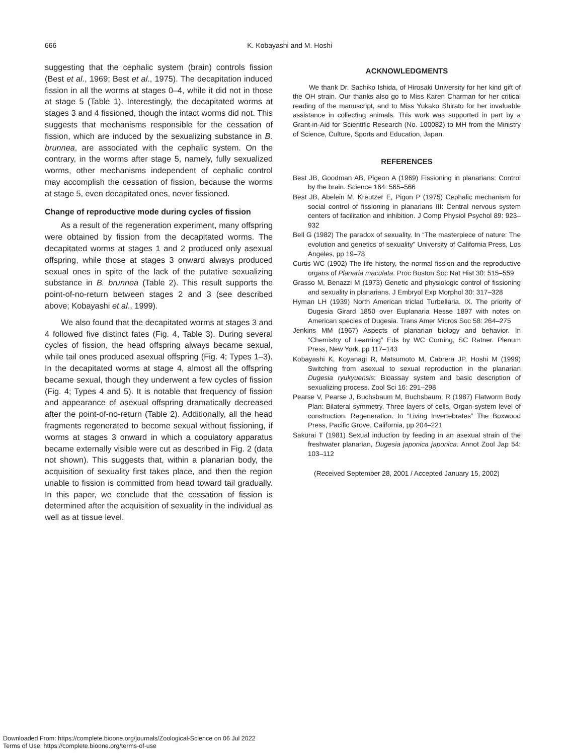666
K. Kobayashi and M. Hoshi
suggesting that the cephalic system (brain) controls fission (Best et al., 1969; Best et al., 1975). The decapitation induced fission in all the worms at stages 0–4, while it did not in those at stage 5 (Table 1). Interestingly, the decapitated worms at stages 3 and 4 fissioned, though the intact worms did not. This suggests that mechanisms responsible for the cessation of fission, which are induced by the sexualizing substance in B. brunnea, are associated with the cephalic system. On the contrary, in the worms after stage 5, namely, fully sexualized worms, other mechanisms independent of cephalic control may accomplish the cessation of fission, because the worms at stage 5, even decapitated ones, never fissioned.
Change of reproductive mode during cycles of fission
As a result of the regeneration experiment, many offspring were obtained by fission from the decapitated worms. The decapitated worms at stages 1 and 2 produced only asexual offspring, while those at stages 3 onward always produced sexual ones in spite of the lack of the putative sexualizing substance in B. brunnea (Table 2). This result supports the point-of-no-return between stages 2 and 3 (see described above; Kobayashi et al., 1999).
We also found that the decapitated worms at stages 3 and 4 followed five distinct fates (Fig. 4, Table 3). During several cycles of fission, the head offspring always became sexual, while tail ones produced asexual offspring (Fig. 4; Types 1–3). In the decapitated worms at stage 4, almost all the offspring became sexual, though they underwent a few cycles of fission (Fig. 4; Types 4 and 5). It is notable that frequency of fission and appearance of asexual offspring dramatically decreased after the point-of-no-return (Table 2). Additionally, all the head fragments regenerated to become sexual without fissioning, if worms at stages 3 onward in which a copulatory apparatus became externally visible were cut as described in Fig. 2 (data not shown). This suggests that, within a planarian body, the acquisition of sexuality first takes place, and then the region unable to fission is committed from head toward tail gradually. In this paper, we conclude that the cessation of fission is determined after the acquisition of sexuality in the individual as well as at tissue level.
ACKNOWLEDGMENTS
We thank Dr. Sachiko Ishida, of Hirosaki University for her kind gift of the OH strain. Our thanks also go to Miss Karen Charman for her critical reading of the manuscript, and to Miss Yukako Shirato for her invaluable assistance in collecting animals. This work was supported in part by a Grant-in-Aid for Scientific Research (No. 100082) to MH from the Ministry of Science, Culture, Sports and Education, Japan.
REFERENCES
Best JB, Goodman AB, Pigeon A (1969) Fissioning in planarians: Control by the brain. Science 164: 565–566
Best JB, Abelein M, Kreutzer E, Pigon P (1975) Cephalic mechanism for social control of fissioning in planarians III: Central nervous system centers of facilitation and inhibition. J Comp Physiol Psychol 89: 923–932
Bell G (1982) The paradox of sexuality. In “The masterpiece of nature: The evolution and genetics of sexuality” University of California Press, Los Angeles, pp 19–78
Curtis WC (1902) The life history, the normal fission and the reproductive organs of Planaria maculata. Proc Boston Soc Nat Hist 30: 515–559
Grasso M, Benazzi M (1973) Genetic and physiologic control of fissioning and sexuality in planarians. J Embryol Exp Morphol 30: 317–328
Hyman LH (1939) North American triclad Turbellaria. IX. The priority of Dugesia Girard 1850 over Euplanaria Hesse 1897 with notes on American species of Dugesia. Trans Amer Micros Soc 58: 264–275
Jenkins MM (1967) Aspects of planarian biology and behavior. In “Chemistry of Learning” Eds by WC Corning, SC Ratner. Plenum Press, New York, pp 117–143
Kobayashi K, Koyanagi R, Matsumoto M, Cabrera JP, Hoshi M (1999) Switching from asexual to sexual reproduction in the planarian Dugesia ryukyuensis: Bioassay system and basic description of sexualizing process. Zool Sci 16: 291–298
Pearse V, Pearse J, Buchsbaum M, Buchsbaum, R (1987) Flatworm Body Plan: Bilateral symmetry, Three layers of cells, Organ-system level of construction. Regeneration. In “Living Invertebrates” The Boxwood Press, Pacific Grove, California, pp 204–221
Sakurai T (1981) Sexual induction by feeding in an asexual strain of the freshwater planarian, Dugesia japonica japonica. Annot Zool Jap 54: 103–112
(Received September 28, 2001 / Accepted January 15, 2002)
Downloaded From: https://complete.bioone.org/journals/Zoological-Science on 06 Jul 2022
Terms of Use: https://complete.bioone.org/terms-of-use